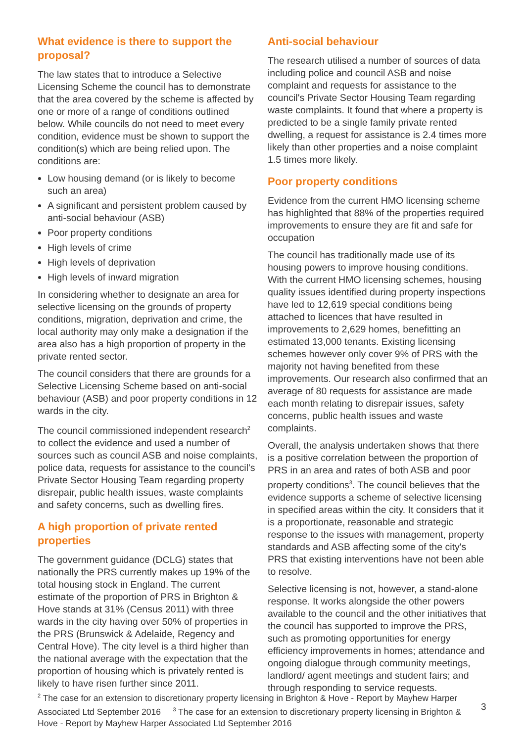What evidence is there to support the proposal?
The law states that to introduce a Selective Licensing Scheme the council has to demonstrate that the area covered by the scheme is affected by one or more of a range of conditions outlined below. While councils do not need to meet every condition, evidence must be shown to support the condition(s) which are being relied upon. The conditions are:
Low housing demand (or is likely to become such an area)
A significant and persistent problem caused by anti-social behaviour (ASB)
Poor property conditions
High levels of crime
High levels of deprivation
High levels of inward migration
In considering whether to designate an area for selective licensing on the grounds of property conditions, migration, deprivation and crime, the local authority may only make a designation if the area also has a high proportion of property in the private rented sector.
The council considers that there are grounds for a Selective Licensing Scheme based on anti-social behaviour (ASB) and poor property conditions in 12 wards in the city.
The council commissioned independent research<sup>2</sup> to collect the evidence and used a number of sources such as council ASB and noise complaints, police data, requests for assistance to the council's Private Sector Housing Team regarding property disrepair, public health issues, waste complaints and safety concerns, such as dwelling fires.
A high proportion of private rented properties
The government guidance (DCLG) states that nationally the PRS currently makes up 19% of the total housing stock in England. The current estimate of the proportion of PRS in Brighton & Hove stands at 31% (Census 2011) with three wards in the city having over 50% of properties in the PRS (Brunswick & Adelaide, Regency and Central Hove). The city level is a third higher than the national average with the expectation that the proportion of housing which is privately rented is likely to have risen further since 2011.
Anti-social behaviour
The research utilised a number of sources of data including police and council ASB and noise complaint and requests for assistance to the council's Private Sector Housing Team regarding waste complaints. It found that where a property is predicted to be a single family private rented dwelling, a request for assistance is 2.4 times more likely than other properties and a noise complaint 1.5 times more likely.
Poor property conditions
Evidence from the current HMO licensing scheme has highlighted that 88% of the properties required improvements to ensure they are fit and safe for occupation
The council has traditionally made use of its housing powers to improve housing conditions. With the current HMO licensing schemes, housing quality issues identified during property inspections have led to 12,619 special conditions being attached to licences that have resulted in improvements to 2,629 homes, benefitting an estimated 13,000 tenants. Existing licensing schemes however only cover 9% of PRS with the majority not having benefited from these improvements. Our research also confirmed that an average of 80 requests for assistance are made each month relating to disrepair issues, safety concerns, public health issues and waste complaints.
Overall, the analysis undertaken shows that there is a positive correlation between the proportion of PRS in an area and rates of both ASB and poor property conditions<sup>3</sup>. The council believes that the evidence supports a scheme of selective licensing in specified areas within the city. It considers that it is a proportionate, reasonable and strategic response to the issues with management, property standards and ASB affecting some of the city's PRS that existing interventions have not been able to resolve.
Selective licensing is not, however, a stand-alone response. It works alongside the other powers available to the council and the other initiatives that the council has supported to improve the PRS, such as promoting opportunities for energy efficiency improvements in homes; attendance and ongoing dialogue through community meetings, landlord/ agent meetings and student fairs; and through responding to service requests.
<sup>2</sup> The case for an extension to discretionary property licensing in Brighton & Hove - Report by Mayhew Harper Associated Ltd September 2016 <sup>3</sup> The case for an extension to discretionary property licensing in Brighton & Hove - Report by Mayhew Harper Associated Ltd September 2016
3